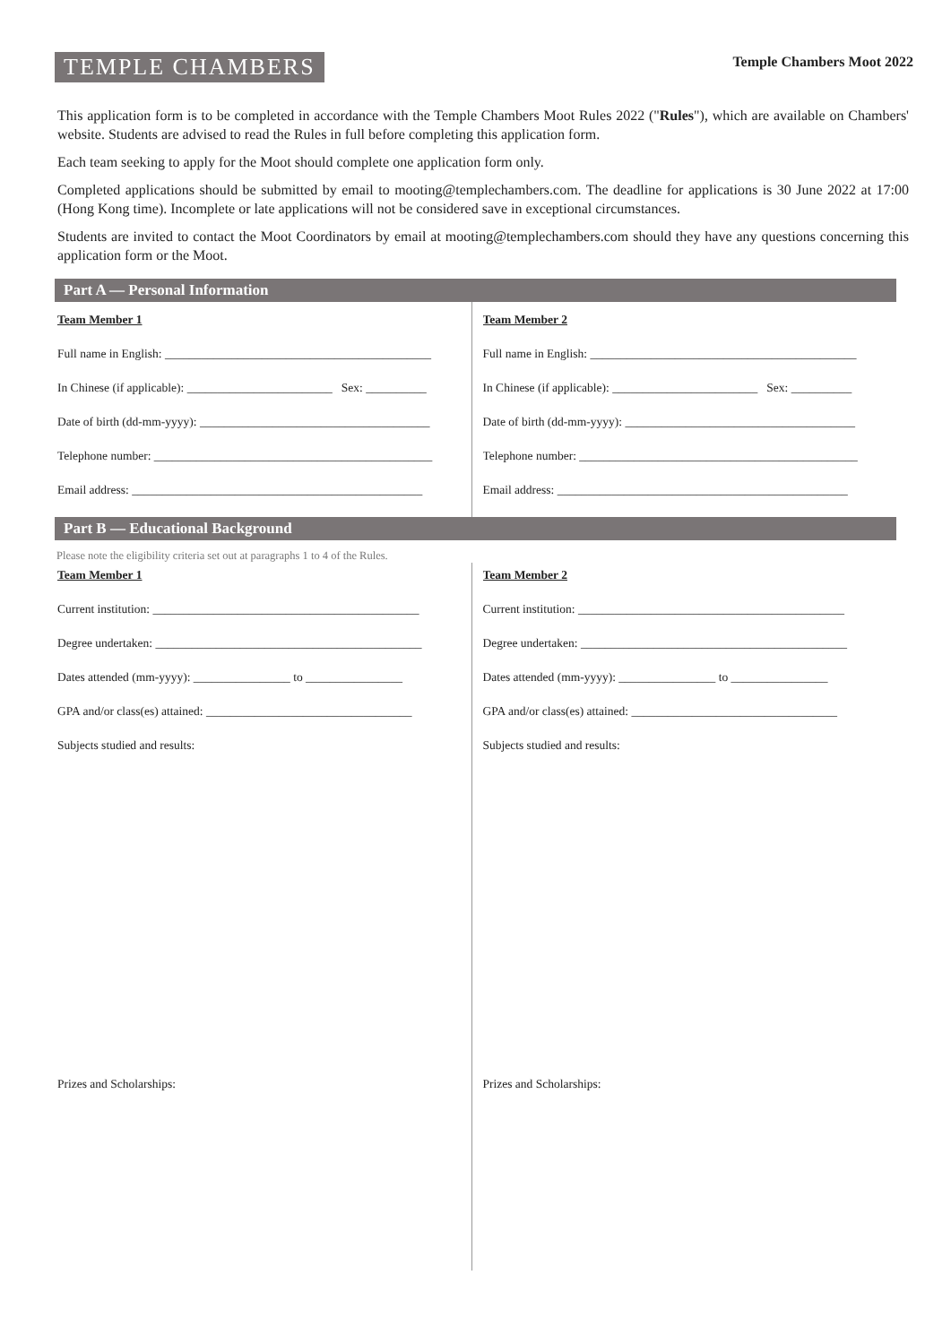TEMPLE CHAMBERS
Temple Chambers Moot 2022
This application form is to be completed in accordance with the Temple Chambers Moot Rules 2022 ("Rules"), which are available on Chambers' website. Students are advised to read the Rules in full before completing this application form.
Each team seeking to apply for the Moot should complete one application form only.
Completed applications should be submitted by email to mooting@templechambers.com. The deadline for applications is 30 June 2022 at 17:00 (Hong Kong time). Incomplete or late applications will not be considered save in exceptional circumstances.
Students are invited to contact the Moot Coordinators by email at mooting@templechambers.com should they have any questions concerning this application form or the Moot.
Part A — Personal Information
Team Member 1
Full name in English: ____________________________________________
In Chinese (if applicable): ________________________ Sex: __________
Date of birth (dd-mm-yyyy): ______________________________________
Telephone number: ______________________________________________
Email address: ________________________________________________
Team Member 2
Full name in English: ____________________________________________
In Chinese (if applicable): ________________________ Sex: __________
Date of birth (dd-mm-yyyy): ______________________________________
Telephone number: ______________________________________________
Email address: ________________________________________________
Part B — Educational Background
Please note the eligibility criteria set out at paragraphs 1 to 4 of the Rules.
Team Member 1
Current institution: ____________________________________________
Degree undertaken: ____________________________________________
Dates attended (mm-yyyy): ________________ to ________________
GPA and/or class(es) attained: __________________________________
Subjects studied and results:
Prizes and Scholarships:
Team Member 2
Current institution: ____________________________________________
Degree undertaken: ____________________________________________
Dates attended (mm-yyyy): ________________ to ________________
GPA and/or class(es) attained: __________________________________
Subjects studied and results:
Prizes and Scholarships: